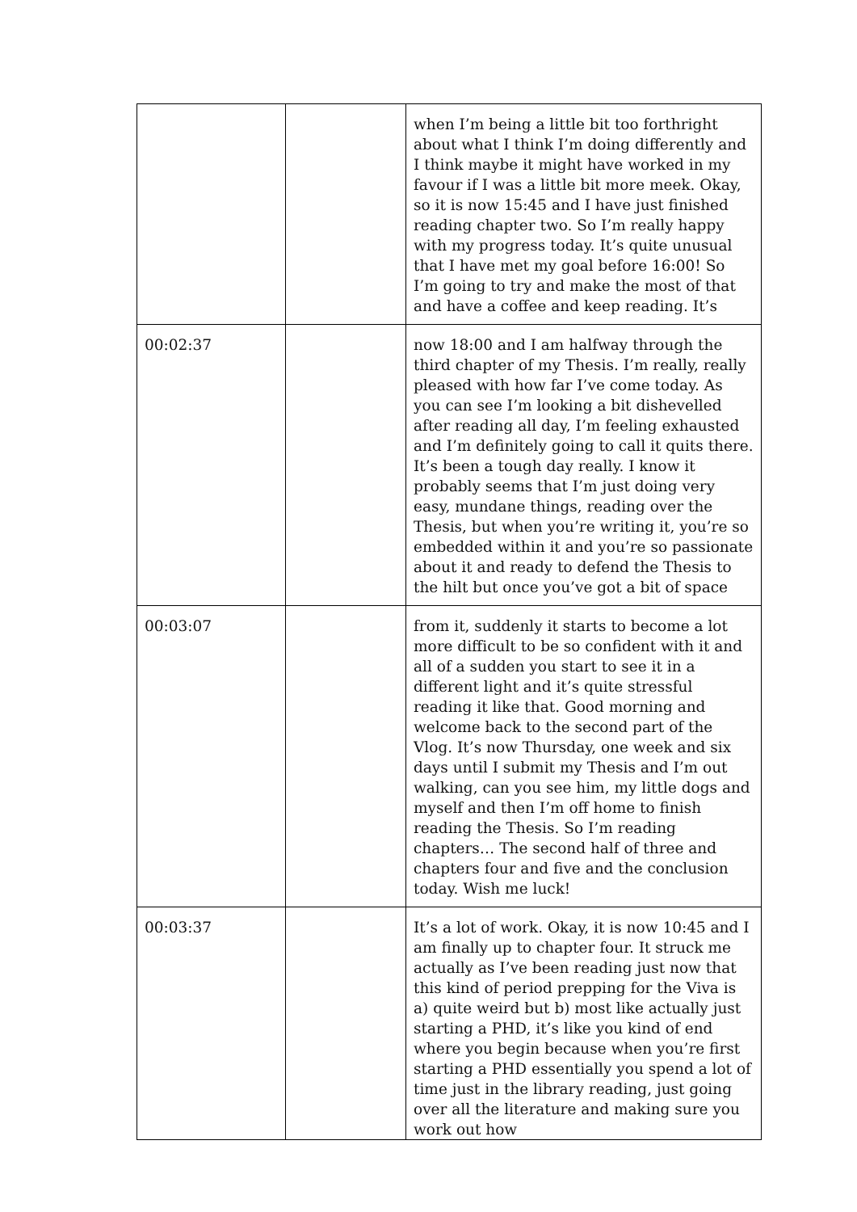| | | when I’m being a little bit too forthright about what I think I’m doing differently and I think maybe it might have worked in my favour if I was a little bit more meek. Okay, so it is now 15:45 and I have just finished reading chapter two. So I’m really happy with my progress today. It’s quite unusual that I have met my goal before 16:00! So I’m going to try and make the most of that and have a coffee and keep reading. It’s |
| 00:02:37 | | now 18:00 and I am halfway through the third chapter of my Thesis. I’m really, really pleased with how far I’ve come today. As you can see I’m looking a bit dishevelled after reading all day, I’m feeling exhausted and I’m definitely going to call it quits there. It’s been a tough day really. I know it probably seems that I’m just doing very easy, mundane things, reading over the Thesis, but when you’re writing it, you’re so embedded within it and you’re so passionate about it and ready to defend the Thesis to the hilt but once you’ve got a bit of space |
| 00:03:07 | | from it, suddenly it starts to become a lot more difficult to be so confident with it and all of a sudden you start to see it in a different light and it’s quite stressful reading it like that. Good morning and welcome back to the second part of the Vlog. It’s now Thursday, one week and six days until I submit my Thesis and I’m out walking, can you see him, my little dogs and myself and then I’m off home to finish reading the Thesis. So I’m reading chapters… The second half of three and chapters four and five and the conclusion today. Wish me luck! |
| 00:03:37 | | It’s a lot of work. Okay, it is now 10:45 and I am finally up to chapter four. It struck me actually as I’ve been reading just now that this kind of period prepping for the Viva is a) quite weird but b) most like actually just starting a PHD, it’s like you kind of end where you begin because when you’re first starting a PHD essentially you spend a lot of time just in the library reading, just going over all the literature and making sure you work out how |